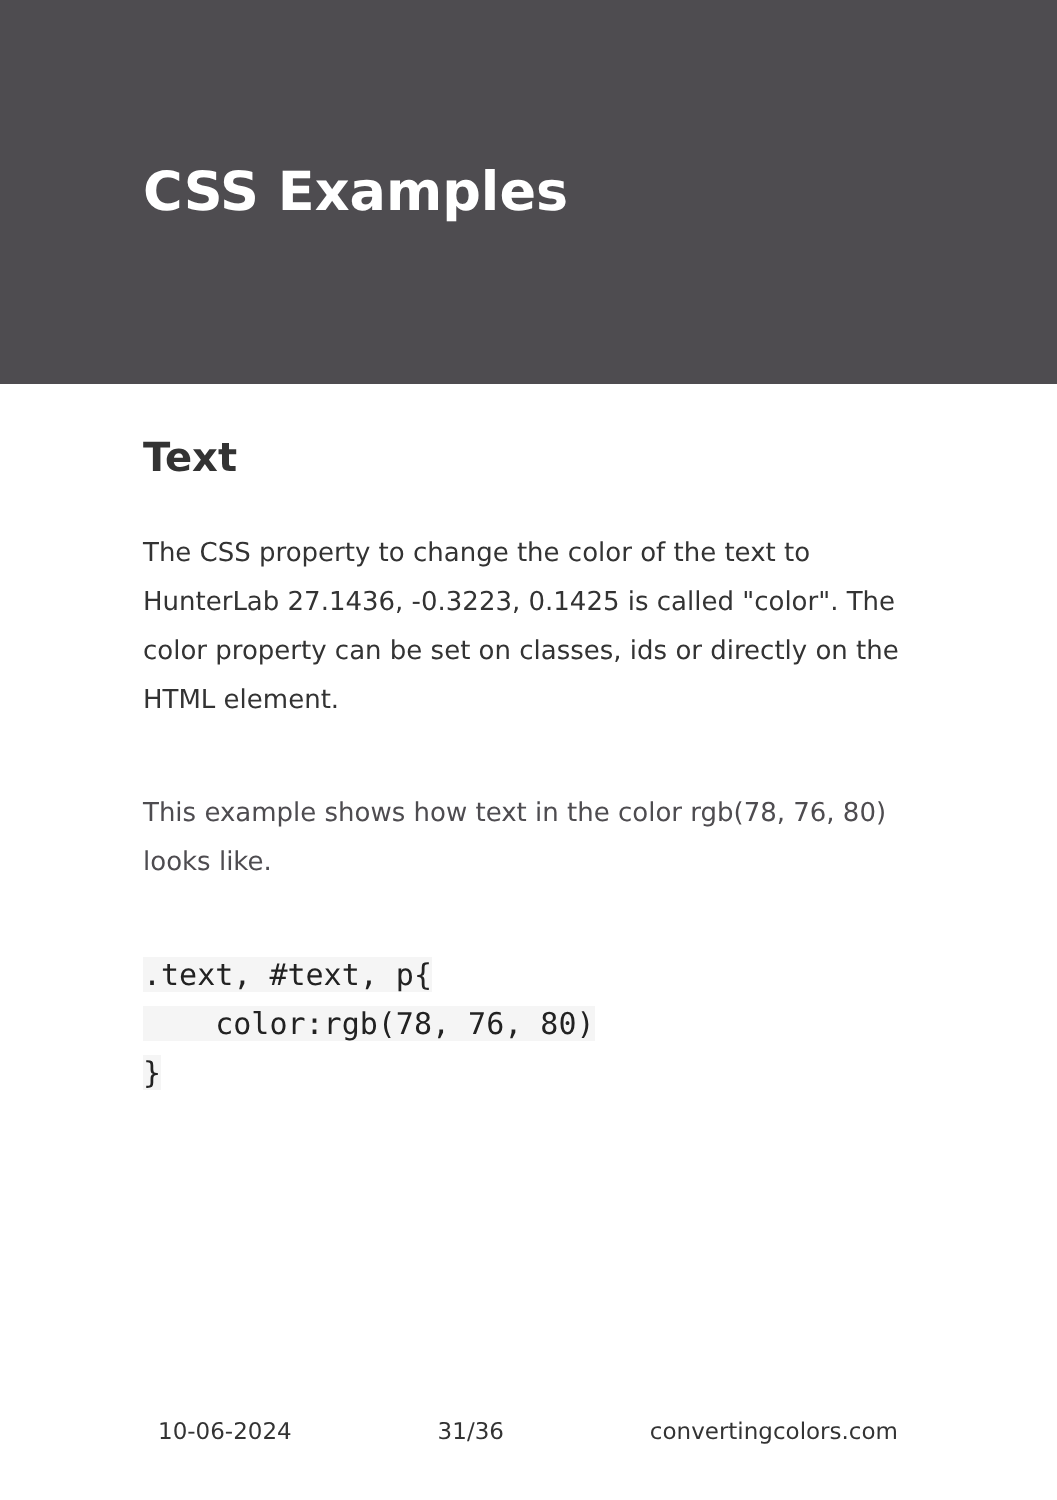CSS Examples
Text
The CSS property to change the color of the text to HunterLab 27.1436, -0.3223, 0.1425 is called "color". The color property can be set on classes, ids or directly on the HTML element.
This example shows how text in the color rgb(78, 76, 80) looks like.
.text, #text, p{
    color:rgb(78, 76, 80)
}
10-06-2024 31/36 convertingcolors.com